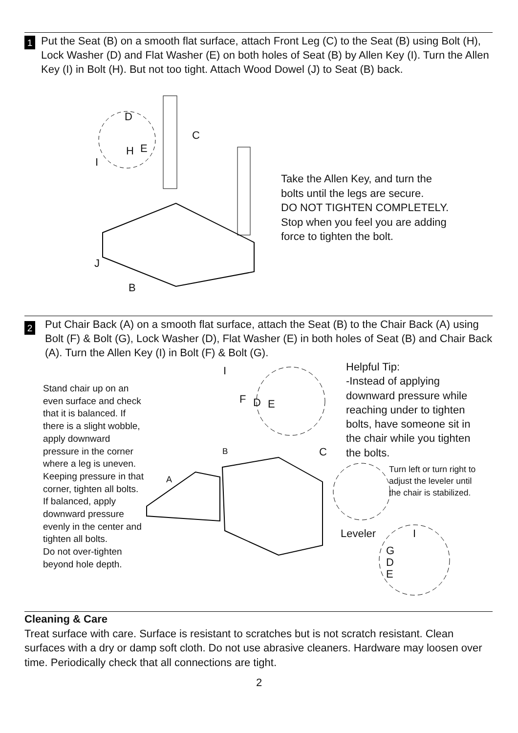1 Put the Seat (B) on a smooth flat surface, attach Front Leg (C) to the Seat (B) using Bolt (H), Lock Washer (D) and Flat Washer (E) on both holes of Seat (B) by Allen Key (I). Turn the Allen Key (I) in Bolt (H). But not too tight. Attach Wood Dowel (J) to Seat (B) back.
D
C
H E
I
J
B
Take the Allen Key, and turn the
bolts until the legs are secure.
DO NOT TIGHTEN COMPLETELY.
Stop when you feel you are adding
force to tighten the bolt.
2 Put Chair Back (A) on a smooth flat surface, attach the Seat (B) to the Chair Back (A) using Bolt (F) & Bolt (G), Lock Washer (D), Flat Washer (E) in both holes of Seat (B) and Chair Back (A). Turn the Allen Key (I) in Bolt (F) & Bolt (G).
Stand chair up on an
even surface and check
that it is balanced. If
there is a slight wobble,
apply downward
pressure in the corner
where a leg is uneven.
Keeping pressure in that
corner, tighten all bolts.
If balanced, apply
downward pressure
evenly in the center and
tighten all bolts.
Do not over-tighten
beyond hole depth.
I
F D E
B C
A
Leveler I
G
D
E
Helpful Tip:
-Instead of applying
downward pressure while
reaching under to tighten
bolts, have someone sit in
the chair while you tighten
the bolts.
Turn left or turn right to
adjust the leveler until
the chair is stabilized.
Cleaning & Care
Treat surface with care. Surface is resistant to scratches but is not scratch resistant. Clean surfaces with a dry or damp soft cloth. Do not use abrasive cleaners. Hardware may loosen over time. Periodically check that all connections are tight.
2